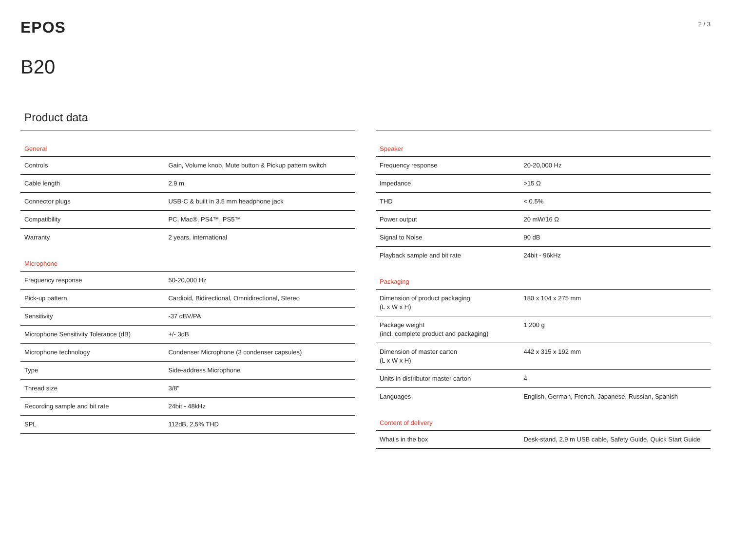EPOS
2 / 3
B20
Product data
| General | |
| --- | --- |
| Controls | Gain, Volume knob, Mute button & Pickup pattern switch |
| Cable length | 2.9 m |
| Connector plugs | USB-C & built in 3.5 mm headphone jack |
| Compatibility | PC, Mac®, PS4™, PS5™ |
| Warranty | 2 years, international |
| Microphone | |
| --- | --- |
| Frequency response | 50-20,000 Hz |
| Pick-up pattern | Cardioid, Bidirectional, Omnidirectional, Stereo |
| Sensitivity | -37 dBV/PA |
| Microphone Sensitivity Tolerance (dB) | +/- 3dB |
| Microphone technology | Condenser Microphone (3 condenser capsules) |
| Type | Side-address Microphone |
| Thread size | 3/8" |
| Recording sample and bit rate | 24bit - 48kHz |
| SPL | 112dB, 2,5% THD |
| Speaker | |
| --- | --- |
| Frequency response | 20-20,000 Hz |
| Impedance | >15 Ω |
| THD | < 0.5% |
| Power output | 20 mW/16 Ω |
| Signal to Noise | 90 dB |
| Playback sample and bit rate | 24bit - 96kHz |
| Packaging | |
| --- | --- |
| Dimension of product packaging (L x W x H) | 180 x 104 x 275 mm |
| Package weight (incl. complete product and packaging) | 1,200 g |
| Dimension of master carton (L x W x H) | 442 x 315 x 192 mm |
| Units in distributor master carton | 4 |
| Languages | English, German, French, Japanese, Russian, Spanish |
| Content of delivery | |
| --- | --- |
| What's in the box | Desk-stand, 2.9 m USB cable, Safety Guide, Quick Start Guide |